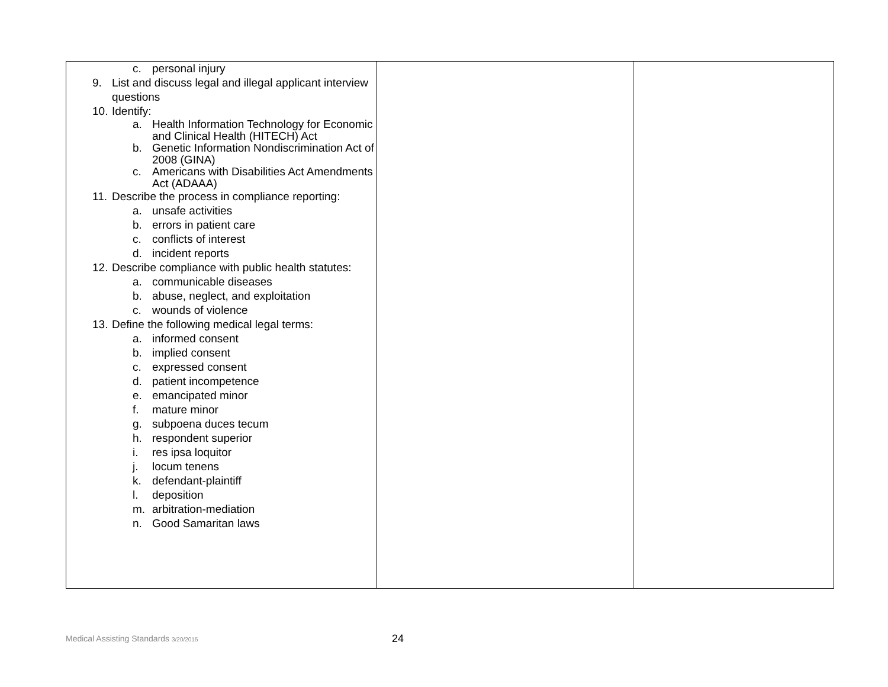| c. personal injury 9. List and discuss legal and illegal applicant interview questions 10. Identify: a. Health Information Technology for Economic and Clinical Health (HITECH) Act b. Genetic Information Nondiscrimination Act of 2008 (GINA) c. Americans with Disabilities Act Amendments Act (ADAAA) 11. Describe the process in compliance reporting: a. unsafe activities b. errors in patient care c. conflicts of interest d. incident reports 12. Describe compliance with public health statutes: a. communicable diseases b. abuse, neglect, and exploitation c. wounds of violence 13. Define the following medical legal terms: a. informed consent b. implied consent c. expressed consent d. patient incompetence e. emancipated minor f. mature minor g. subpoena duces tecum h. respondent superior i. res ipsa loquitor j. locum tenens k. defendant-plaintiff l. deposition m. arbitration-mediation n. Good Samaritan laws | | |
Medical Assisting Standards 3/20/2015
24